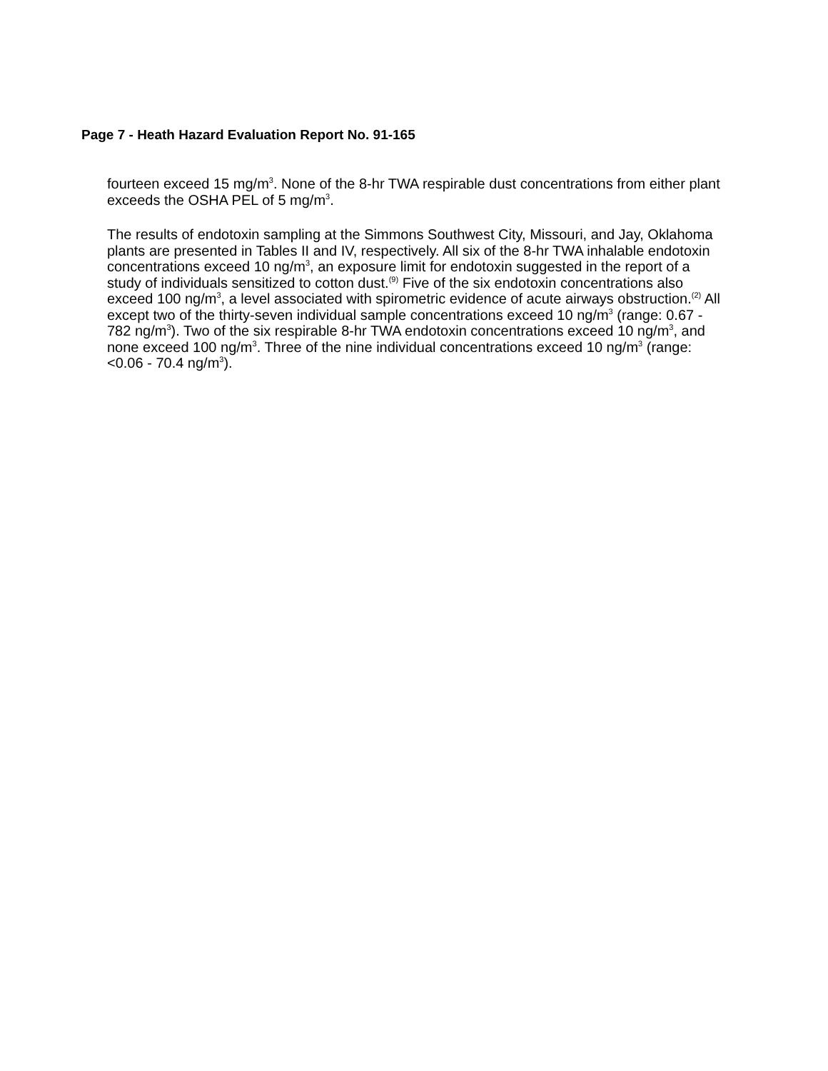Page 7 - Heath Hazard Evaluation Report No. 91-165
fourteen exceed 15 mg/m<sup>3</sup>. None of the 8-hr TWA respirable dust concentrations from either plant exceeds the OSHA PEL of 5 mg/m<sup>3</sup>.
The results of endotoxin sampling at the Simmons Southwest City, Missouri, and Jay, Oklahoma plants are presented in Tables II and IV, respectively. All six of the 8-hr TWA inhalable endotoxin concentrations exceed 10 ng/m<sup>3</sup>, an exposure limit for endotoxin suggested in the report of a study of individuals sensitized to cotton dust.<sup>(9)</sup> Five of the six endotoxin concentrations also exceed 100 ng/m<sup>3</sup>, a level associated with spirometric evidence of acute airways obstruction.<sup>(2)</sup> All except two of the thirty-seven individual sample concentrations exceed 10 ng/m<sup>3</sup> (range: 0.67 - 782 ng/m<sup>3</sup>). Two of the six respirable 8-hr TWA endotoxin concentrations exceed 10 ng/m<sup>3</sup>, and none exceed 100 ng/m<sup>3</sup>. Three of the nine individual concentrations exceed 10 ng/m<sup>3</sup> (range: <0.06 - 70.4 ng/m<sup>3</sup>).